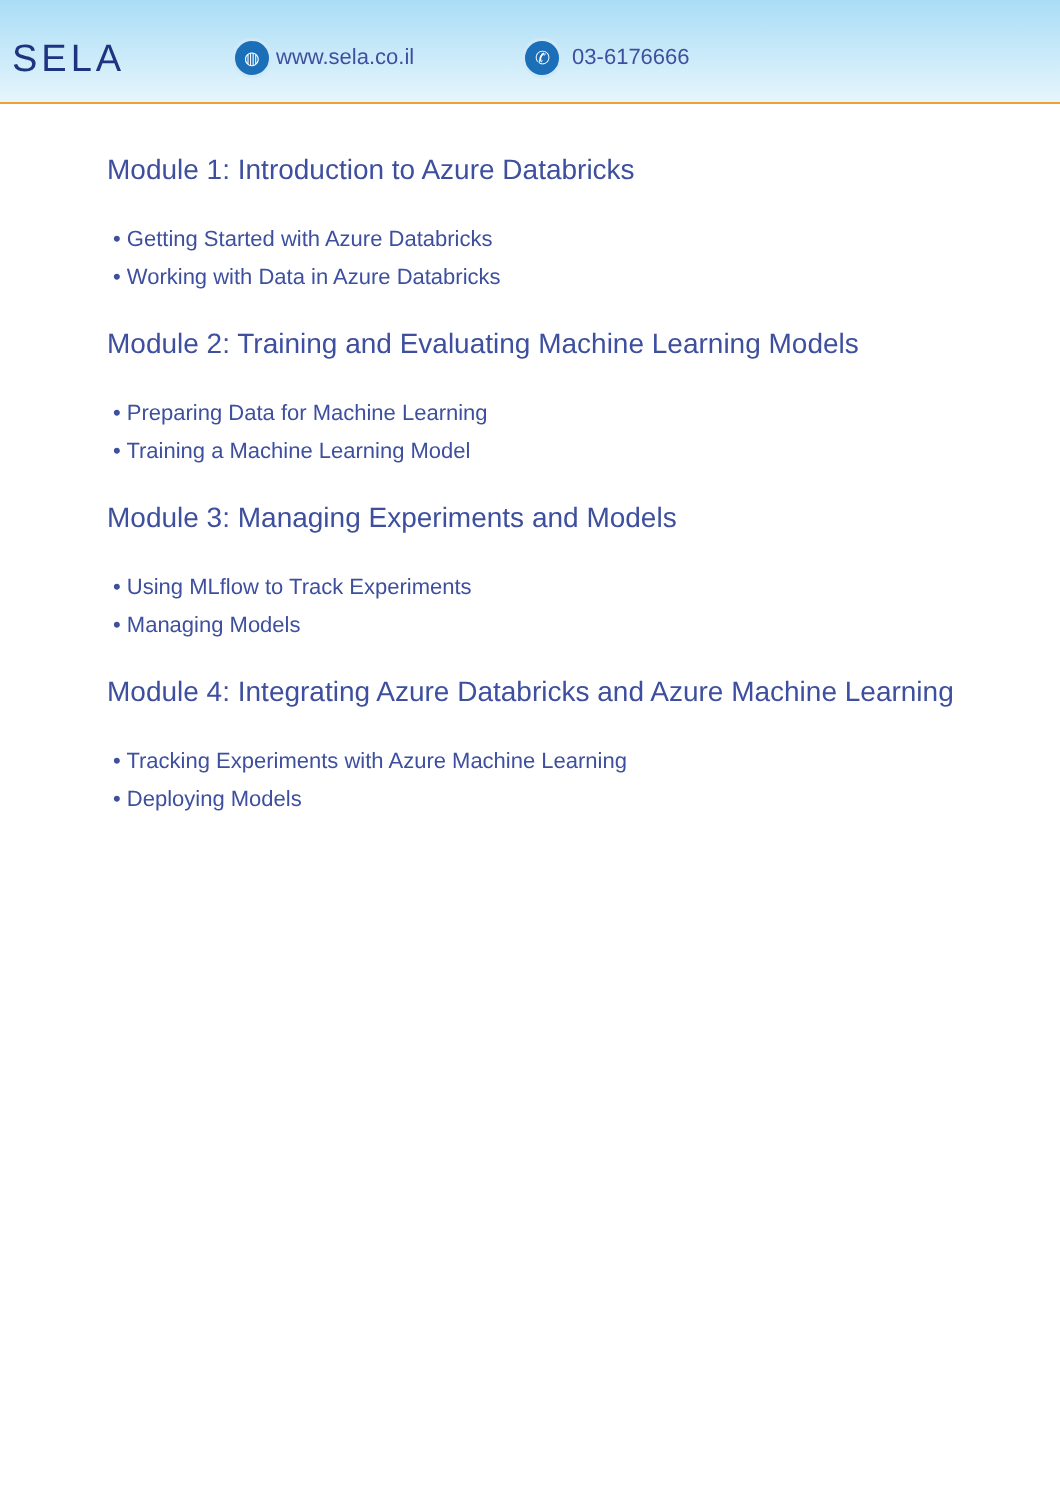SELA
◍ www.sela.co.il
✆ 03-6176666
Module 1: Introduction to Azure Databricks
• Getting Started with Azure Databricks
• Working with Data in Azure Databricks
Module 2: Training and Evaluating Machine Learning Models
• Preparing Data for Machine Learning
• Training a Machine Learning Model
Module 3: Managing Experiments and Models
• Using MLflow to Track Experiments
• Managing Models
Module 4: Integrating Azure Databricks and Azure Machine Learning
• Tracking Experiments with Azure Machine Learning
• Deploying Models